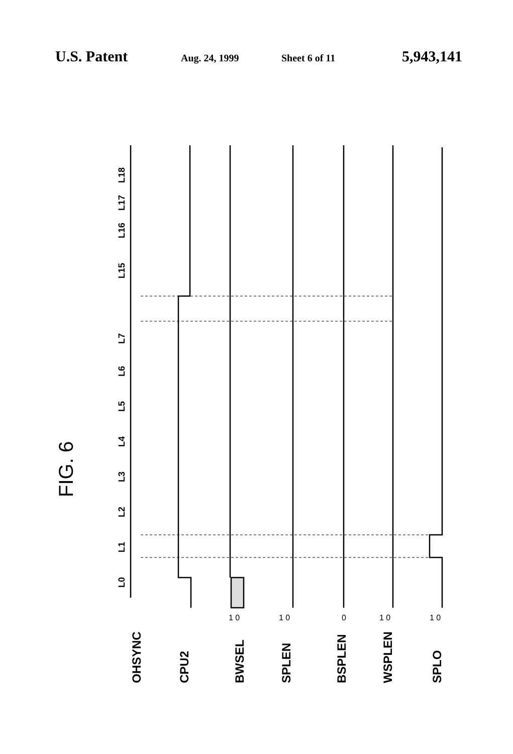U.S. Patent Aug. 24, 1999 Sheet 6 of 11 5,943,141
FIG. 6
OHSYNC
CPU2
BWSEL
SPLEN
BSPLEN
WSPLEN
SPLO
L0
L1
L2
L3
L4
L5
L6
L7
L15
L16
L17
L18
1 0
1 0
0
1 0
1 0